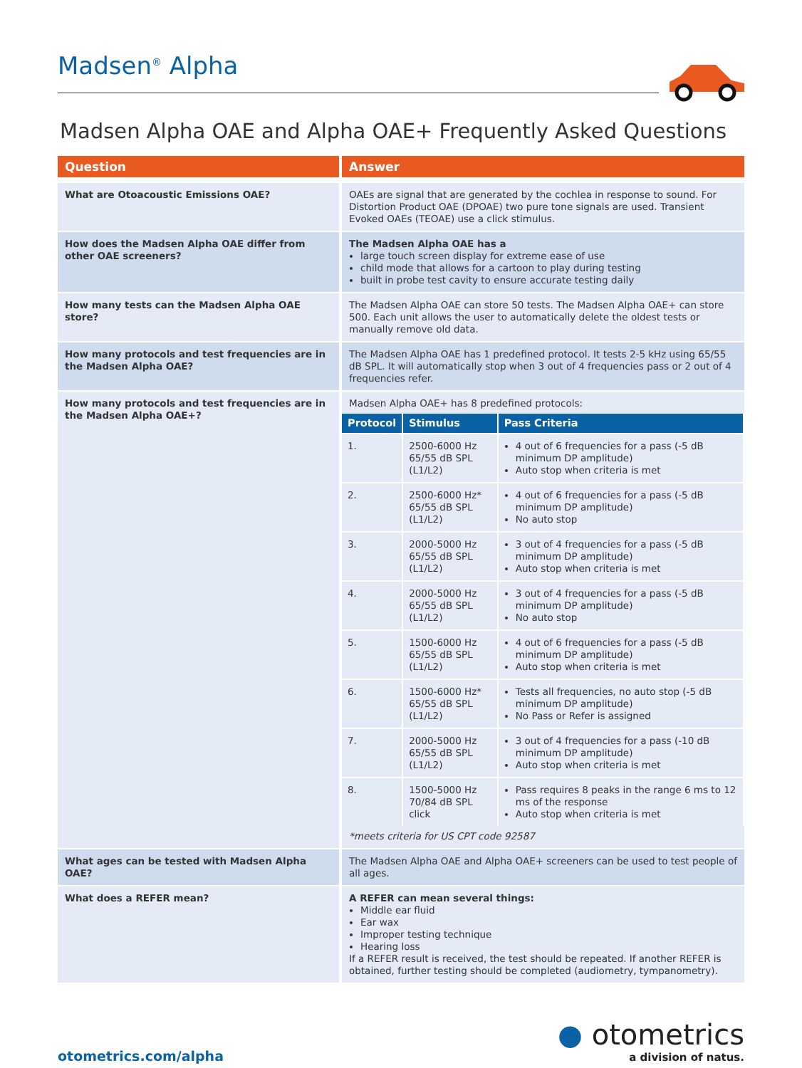Madsen<sup>®</sup> Alpha
Madsen Alpha OAE and Alpha OAE+ Frequently Asked Questions
| Question | Answer |
| --- | --- |
| What are Otoacoustic Emissions OAE? | OAEs are signal that are generated by the cochlea in response to sound. For Distortion Product OAE (DPOAE) two pure tone signals are used. Transient Evoked OAEs (TEOAE) use a click stimulus. |
| How does the Madsen Alpha OAE differ from other OAE screeners? | The Madsen Alpha OAE has a large touch screen display for extreme ease of use child mode that allows for a cartoon to play during testing built in probe test cavity to ensure accurate testing daily |
| How many tests can the Madsen Alpha OAE store? | The Madsen Alpha OAE can store 50 tests. The Madsen Alpha OAE+ can store 500. Each unit allows the user to automatically delete the oldest tests or manually remove old data. |
| How many protocols and test frequencies are in the Madsen Alpha OAE? | The Madsen Alpha OAE has 1 predefined protocol. It tests 2-5 kHz using 65/55 dB SPL. It will automatically stop when 3 out of 4 frequencies pass or 2 out of 4 frequencies refer. |
| How many protocols and test frequencies are in the Madsen Alpha OAE+? | Madsen Alpha OAE+ has 8 predefined protocols: / Protocol / Stimulus / Pass Criteria / / --- / --- / --- / / 1. / 2500-6000 Hz 65/55 dB SPL (L1/L2) / 4 out of 6 frequencies for a pass (-5 dB minimum DP amplitude) Auto stop when criteria is met / / 2. / 2500-6000 Hz* 65/55 dB SPL (L1/L2) / 4 out of 6 frequencies for a pass (-5 dB minimum DP amplitude) No auto stop / / 3. / 2000-5000 Hz 65/55 dB SPL (L1/L2) / 3 out of 4 frequencies for a pass (-5 dB minimum DP amplitude) Auto stop when criteria is met / / 4. / 2000-5000 Hz 65/55 dB SPL (L1/L2) / 3 out of 4 frequencies for a pass (-5 dB minimum DP amplitude) No auto stop / / 5. / 1500-6000 Hz 65/55 dB SPL (L1/L2) / 4 out of 6 frequencies for a pass (-5 dB minimum DP amplitude) Auto stop when criteria is met / / 6. / 1500-6000 Hz* 65/55 dB SPL (L1/L2) / Tests all frequencies, no auto stop (-5 dB minimum DP amplitude) No Pass or Refer is assigned / / 7. / 2000-5000 Hz 65/55 dB SPL (L1/L2) / 3 out of 4 frequencies for a pass (-10 dB minimum DP amplitude) Auto stop when criteria is met / / 8. / 1500-5000 Hz 70/84 dB SPL click / Pass requires 8 peaks in the range 6 ms to 12 ms of the response Auto stop when criteria is met / *meets criteria for US CPT code 92587 |
| What ages can be tested with Madsen Alpha OAE? | The Madsen Alpha OAE and Alpha OAE+ screeners can be used to test people of all ages. |
| What does a REFER mean? | A REFER can mean several things: Middle ear fluid Ear wax Improper testing technique Hearing loss If a REFER result is received, the test should be repeated. If another REFER is obtained, further testing should be completed (audiometry, tympanometry). |
otometrics.com/alpha
● otometrics
a division of natus.